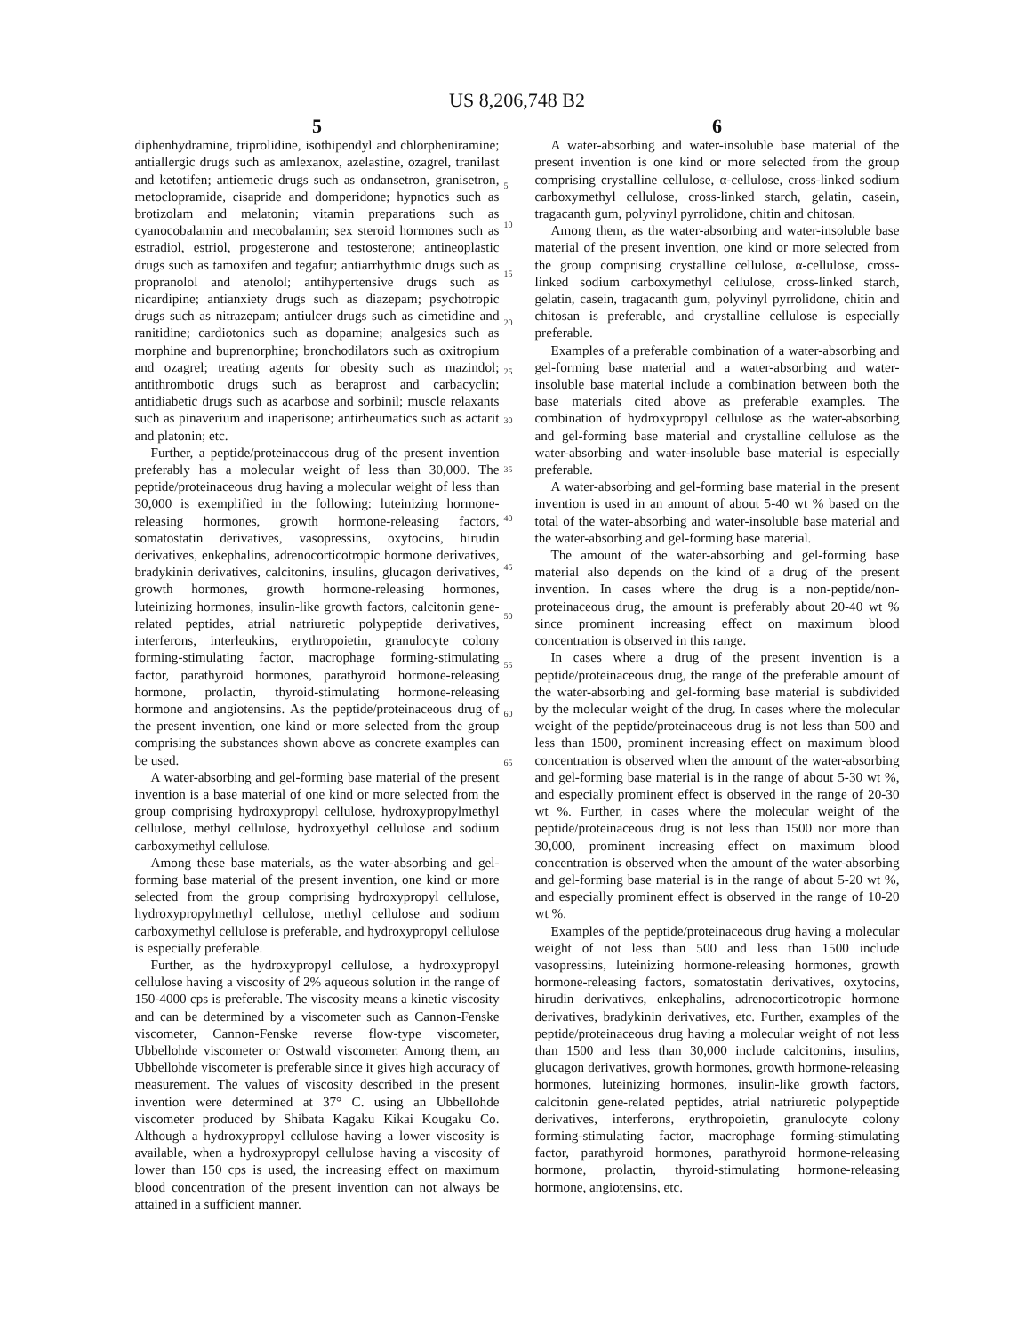US 8,206,748 B2
5
diphenhydramine, triprolidine, isothipendyl and chlorpheniramine; antiallergic drugs such as amlexanox, azelastine, ozagrel, tranilast and ketotifen; antiemetic drugs such as ondansetron, granisetron, metoclopramide, cisapride and domperidone; hypnotics such as brotizolam and melatonin; vitamin preparations such as cyanocobalamin and mecobalamin; sex steroid hormones such as estradiol, estriol, progesterone and testosterone; antineoplastic drugs such as tamoxifen and tegafur; antiarrhythmic drugs such as propranolol and atenolol; antihypertensive drugs such as nicardipine; antianxiety drugs such as diazepam; psychotropic drugs such as nitrazepam; antiulcer drugs such as cimetidine and ranitidine; cardiotonics such as dopamine; analgesics such as morphine and buprenorphine; bronchodilators such as oxitropium and ozagrel; treating agents for obesity such as mazindol; antithrombotic drugs such as beraprost and carbacyclin; antidiabetic drugs such as acarbose and sorbinil; muscle relaxants such as pinaverium and inaperisone; antirheumatics such as actarit and platonin; etc.
Further, a peptide/proteinaceous drug of the present invention preferably has a molecular weight of less than 30,000. The peptide/proteinaceous drug having a molecular weight of less than 30,000 is exemplified in the following: luteinizing hormone-releasing hormones, growth hormone-releasing factors, somatostatin derivatives, vasopressins, oxytocins, hirudin derivatives, enkephalins, adrenocorticotropic hormone derivatives, bradykinin derivatives, calcitonins, insulins, glucagon derivatives, growth hormones, growth hormone-releasing hormones, luteinizing hormones, insulin-like growth factors, calcitonin gene-related peptides, atrial natriuretic polypeptide derivatives, interferons, interleukins, erythropoietin, granulocyte colony forming-stimulating factor, macrophage forming-stimulating factor, parathyroid hormones, parathyroid hormone-releasing hormone, prolactin, thyroid-stimulating hormone-releasing hormone and angiotensins. As the peptide/proteinaceous drug of the present invention, one kind or more selected from the group comprising the substances shown above as concrete examples can be used.
A water-absorbing and gel-forming base material of the present invention is a base material of one kind or more selected from the group comprising hydroxypropyl cellulose, hydroxypropylmethyl cellulose, methyl cellulose, hydroxyethyl cellulose and sodium carboxymethyl cellulose.
Among these base materials, as the water-absorbing and gel-forming base material of the present invention, one kind or more selected from the group comprising hydroxypropyl cellulose, hydroxypropylmethyl cellulose, methyl cellulose and sodium carboxymethyl cellulose is preferable, and hydroxypropyl cellulose is especially preferable.
Further, as the hydroxypropyl cellulose, a hydroxypropyl cellulose having a viscosity of 2% aqueous solution in the range of 150-4000 cps is preferable. The viscosity means a kinetic viscosity and can be determined by a viscometer such as Cannon-Fenske viscometer, Cannon-Fenske reverse flow-type viscometer, Ubbellohde viscometer or Ostwald viscometer. Among them, an Ubbellohde viscometer is preferable since it gives high accuracy of measurement. The values of viscosity described in the present invention were determined at 37° C. using an Ubbellohde viscometer produced by Shibata Kagaku Kikai Kougaku Co. Although a hydroxypropyl cellulose having a lower viscosity is available, when a hydroxypropyl cellulose having a viscosity of lower than 150 cps is used, the increasing effect on maximum blood concentration of the present invention can not always be attained in a sufficient manner.
5
10
15
20
25
30
35
40
45
50
55
60
65
6
A water-absorbing and water-insoluble base material of the present invention is one kind or more selected from the group comprising crystalline cellulose, α-cellulose, cross-linked sodium carboxymethyl cellulose, cross-linked starch, gelatin, casein, tragacanth gum, polyvinyl pyrrolidone, chitin and chitosan.
Among them, as the water-absorbing and water-insoluble base material of the present invention, one kind or more selected from the group comprising crystalline cellulose, α-cellulose, cross-linked sodium carboxymethyl cellulose, cross-linked starch, gelatin, casein, tragacanth gum, polyvinyl pyrrolidone, chitin and chitosan is preferable, and crystalline cellulose is especially preferable.
Examples of a preferable combination of a water-absorbing and gel-forming base material and a water-absorbing and water-insoluble base material include a combination between both the base materials cited above as preferable examples. The combination of hydroxypropyl cellulose as the water-absorbing and gel-forming base material and crystalline cellulose as the water-absorbing and water-insoluble base material is especially preferable.
A water-absorbing and gel-forming base material in the present invention is used in an amount of about 5-40 wt % based on the total of the water-absorbing and water-insoluble base material and the water-absorbing and gel-forming base material.
The amount of the water-absorbing and gel-forming base material also depends on the kind of a drug of the present invention. In cases where the drug is a non-peptide/non-proteinaceous drug, the amount is preferably about 20-40 wt % since prominent increasing effect on maximum blood concentration is observed in this range.
In cases where a drug of the present invention is a peptide/proteinaceous drug, the range of the preferable amount of the water-absorbing and gel-forming base material is subdivided by the molecular weight of the drug. In cases where the molecular weight of the peptide/proteinaceous drug is not less than 500 and less than 1500, prominent increasing effect on maximum blood concentration is observed when the amount of the water-absorbing and gel-forming base material is in the range of about 5-30 wt %, and especially prominent effect is observed in the range of 20-30 wt %. Further, in cases where the molecular weight of the peptide/proteinaceous drug is not less than 1500 nor more than 30,000, prominent increasing effect on maximum blood concentration is observed when the amount of the water-absorbing and gel-forming base material is in the range of about 5-20 wt %, and especially prominent effect is observed in the range of 10-20 wt %.
Examples of the peptide/proteinaceous drug having a molecular weight of not less than 500 and less than 1500 include vasopressins, luteinizing hormone-releasing hormones, growth hormone-releasing factors, somatostatin derivatives, oxytocins, hirudin derivatives, enkephalins, adrenocorticotropic hormone derivatives, bradykinin derivatives, etc. Further, examples of the peptide/proteinaceous drug having a molecular weight of not less than 1500 and less than 30,000 include calcitonins, insulins, glucagon derivatives, growth hormones, growth hormone-releasing hormones, luteinizing hormones, insulin-like growth factors, calcitonin gene-related peptides, atrial natriuretic polypeptide derivatives, interferons, erythropoietin, granulocyte colony forming-stimulating factor, macrophage forming-stimulating factor, parathyroid hormones, parathyroid hormone-releasing hormone, prolactin, thyroid-stimulating hormone-releasing hormone, angiotensins, etc.